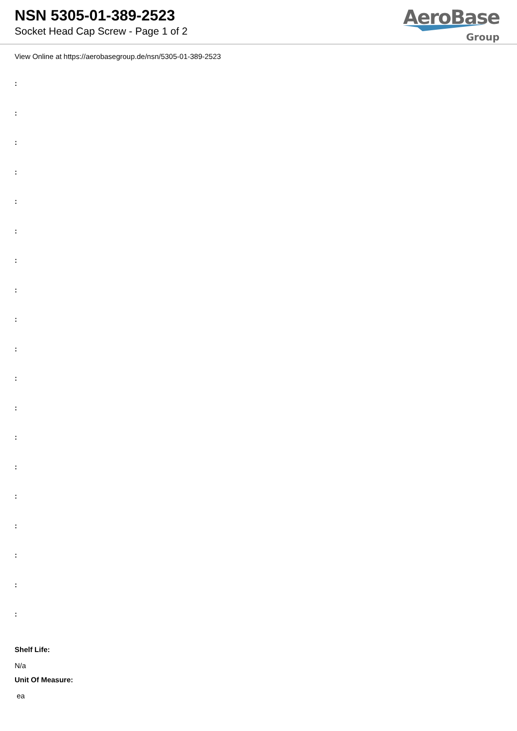NSN 5305-01-389-2523
Socket Head Cap Screw - Page 1 of 2
AeroBase
Group
View Online at https://aerobasegroup.de/nsn/5305-01-389-2523
:
:
:
:
:
:
:
:
:
:
:
:
:
:
:
:
:
:
:
Shelf Life:
N/a
Unit Of Measure:
ea